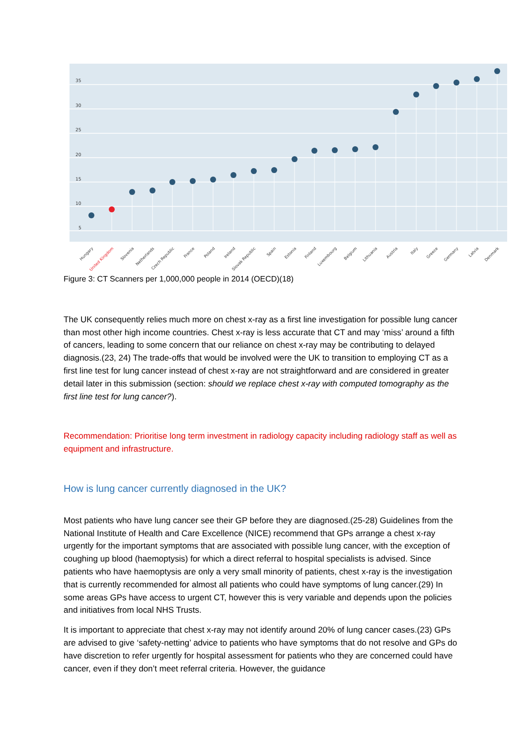35
30
25
20
15
10
5
Hungary
United Kingdom
Slovenia
Netherlands
Czech Republic
France
Poland
Ireland
Slovak Republic
Spain
Estonia
Finland
Luxembourg
Belgium
Lithuania
Austria
Italy
Greece
Germany
Latvia
Denmark
Figure 3: CT Scanners per 1,000,000 people in 2014 (OECD)(18)
The UK consequently relies much more on chest x-ray as a first line investigation for possible lung cancer than most other high income countries. Chest x-ray is less accurate that CT and may ‘miss’ around a fifth of cancers, leading to some concern that our reliance on chest x-ray may be contributing to delayed diagnosis.(23, 24) The trade-offs that would be involved were the UK to transition to employing CT as a first line test for lung cancer instead of chest x-ray are not straightforward and are considered in greater detail later in this submission (section: should we replace chest x-ray with computed tomography as the first line test for lung cancer?).
Recommendation: Prioritise long term investment in radiology capacity including radiology staff as well as equipment and infrastructure.
How is lung cancer currently diagnosed in the UK?
Most patients who have lung cancer see their GP before they are diagnosed.(25-28) Guidelines from the National Institute of Health and Care Excellence (NICE) recommend that GPs arrange a chest x-ray urgently for the important symptoms that are associated with possible lung cancer, with the exception of coughing up blood (haemoptysis) for which a direct referral to hospital specialists is advised. Since patients who have haemoptysis are only a very small minority of patients, chest x-ray is the investigation that is currently recommended for almost all patients who could have symptoms of lung cancer.(29) In some areas GPs have access to urgent CT, however this is very variable and depends upon the policies and initiatives from local NHS Trusts.
It is important to appreciate that chest x-ray may not identify around 20% of lung cancer cases.(23) GPs are advised to give ‘safety-netting’ advice to patients who have symptoms that do not resolve and GPs do have discretion to refer urgently for hospital assessment for patients who they are concerned could have cancer, even if they don’t meet referral criteria. However, the guidance